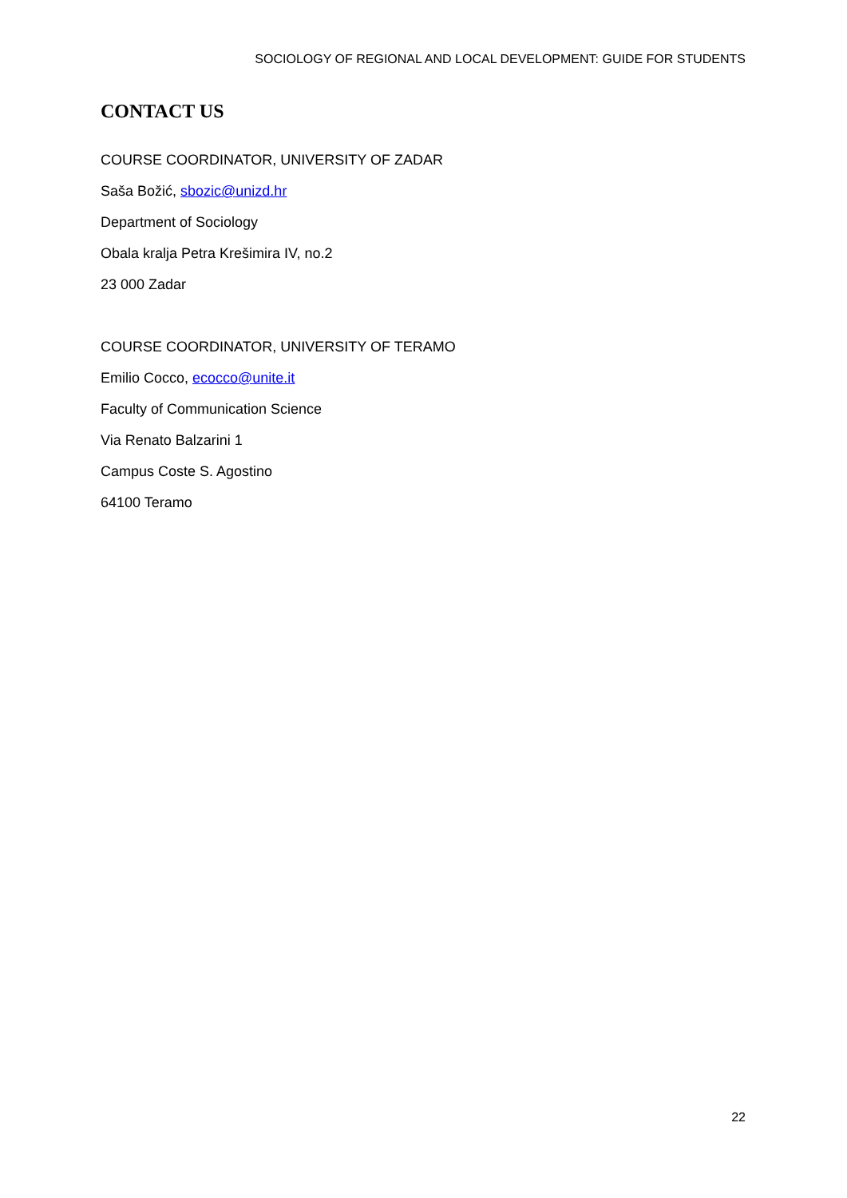SOCIOLOGY OF REGIONAL AND LOCAL DEVELOPMENT: GUIDE FOR STUDENTS
CONTACT US
COURSE COORDINATOR, UNIVERSITY OF ZADAR
Saša Božić, sbozic@unizd.hr
Department of Sociology
Obala kralja Petra Krešimira IV, no.2
23 000 Zadar
COURSE COORDINATOR, UNIVERSITY OF TERAMO
Emilio Cocco, ecocco@unite.it
Faculty of Communication Science
Via Renato Balzarini 1
Campus Coste S. Agostino
64100 Teramo
22